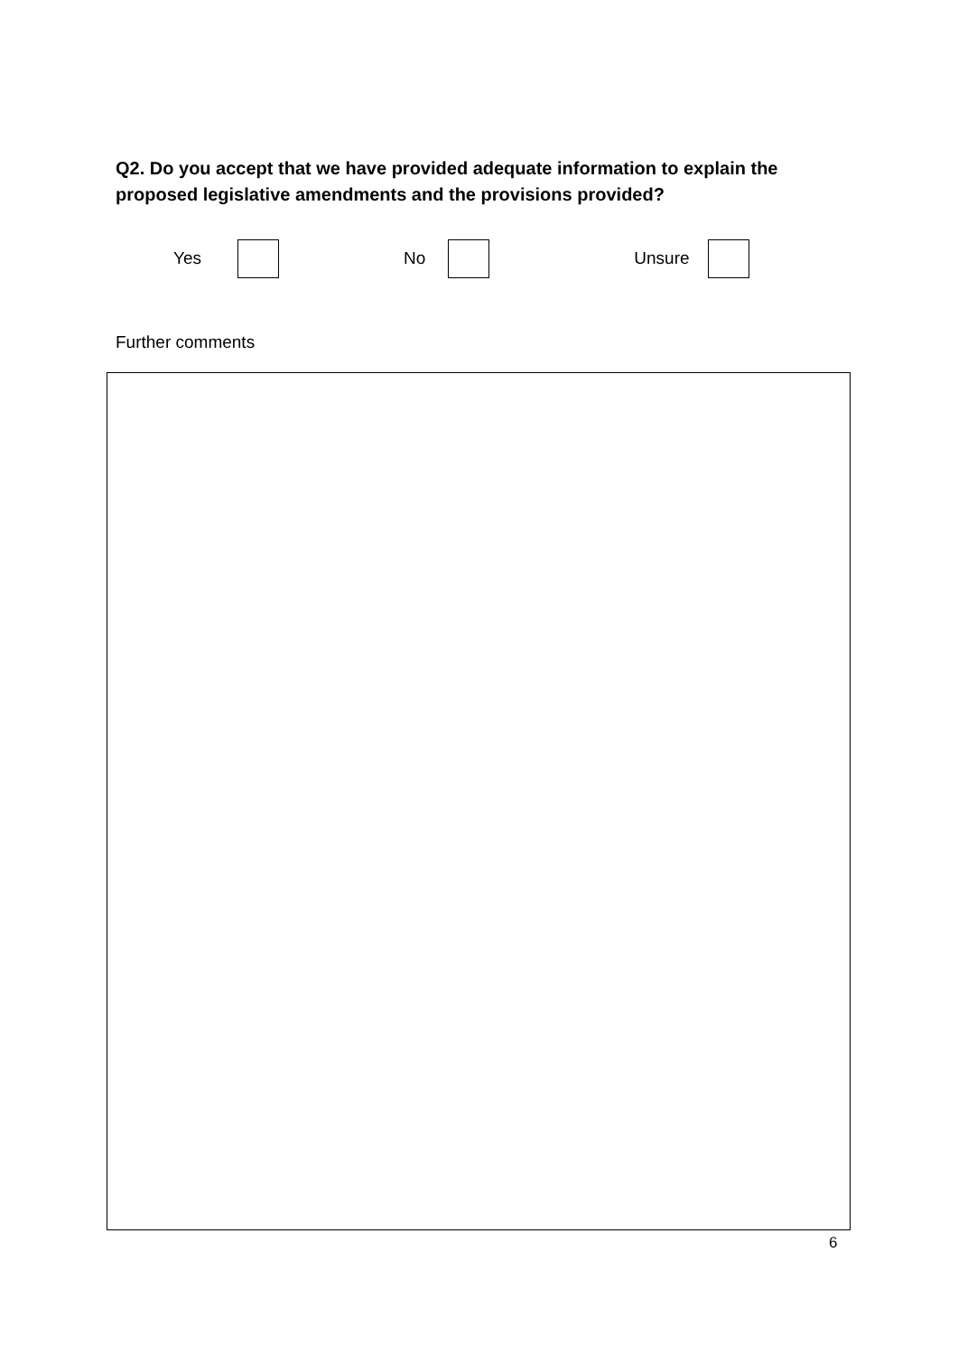Q2. Do you accept that we have provided adequate information to explain the proposed legislative amendments and the provisions provided?
Yes No Unsure
Further comments
6